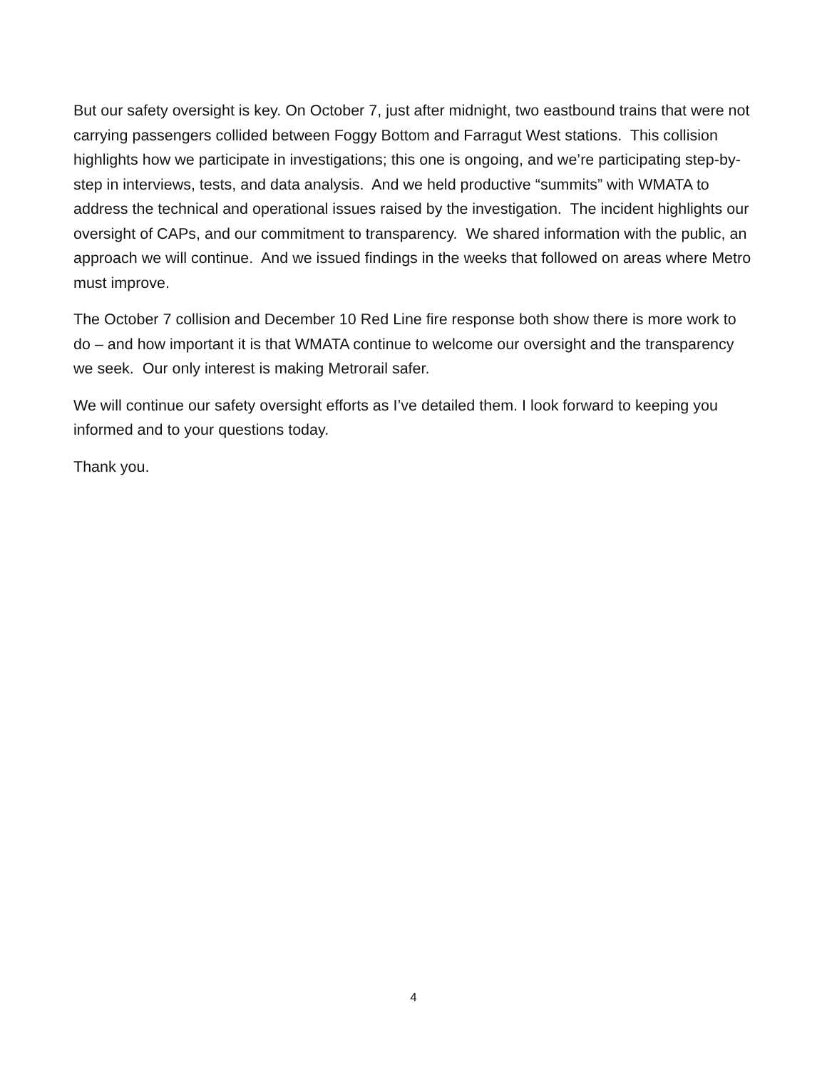But our safety oversight is key. On October 7, just after midnight, two eastbound trains that were not carrying passengers collided between Foggy Bottom and Farragut West stations. This collision highlights how we participate in investigations; this one is ongoing, and we’re participating step-by-step in interviews, tests, and data analysis. And we held productive “summits” with WMATA to address the technical and operational issues raised by the investigation. The incident highlights our oversight of CAPs, and our commitment to transparency. We shared information with the public, an approach we will continue. And we issued findings in the weeks that followed on areas where Metro must improve.
The October 7 collision and December 10 Red Line fire response both show there is more work to do – and how important it is that WMATA continue to welcome our oversight and the transparency we seek. Our only interest is making Metrorail safer.
We will continue our safety oversight efforts as I’ve detailed them. I look forward to keeping you informed and to your questions today.
Thank you.
4